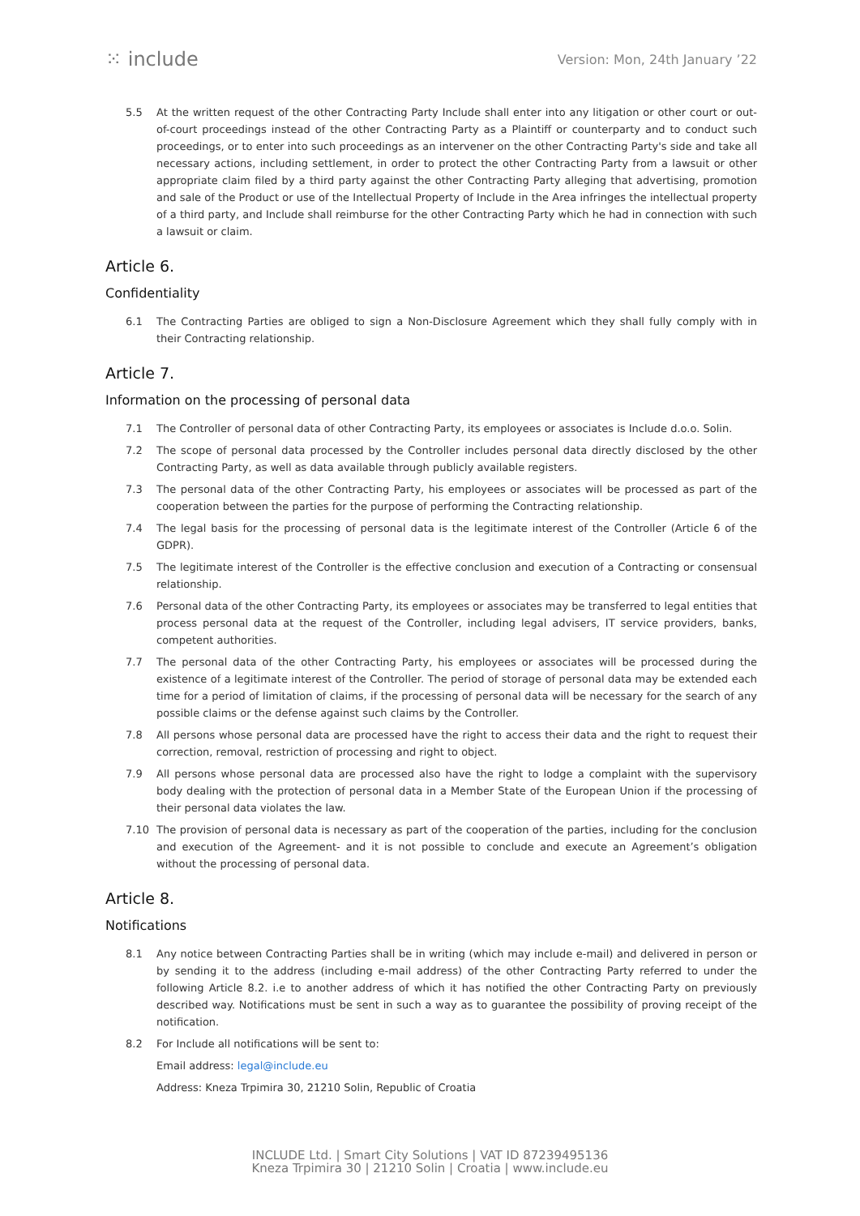⁙ include
Version: Mon, 24th January ’22
5.5 At the written request of the other Contracting Party Include shall enter into any litigation or other court or out-of-court proceedings instead of the other Contracting Party as a Plaintiff or counterparty and to conduct such proceedings, or to enter into such proceedings as an intervener on the other Contracting Party's side and take all necessary actions, including settlement, in order to protect the other Contracting Party from a lawsuit or other appropriate claim filed by a third party against the other Contracting Party alleging that advertising, promotion and sale of the Product or use of the Intellectual Property of Include in the Area infringes the intellectual property of a third party, and Include shall reimburse for the other Contracting Party which he had in connection with such a lawsuit or claim.
Article 6.
Confidentiality
6.1 The Contracting Parties are obliged to sign a Non-Disclosure Agreement which they shall fully comply with in their Contracting relationship.
Article 7.
Information on the processing of personal data
7.1 The Controller of personal data of other Contracting Party, its employees or associates is Include d.o.o. Solin.
7.2 The scope of personal data processed by the Controller includes personal data directly disclosed by the other Contracting Party, as well as data available through publicly available registers.
7.3 The personal data of the other Contracting Party, his employees or associates will be processed as part of the cooperation between the parties for the purpose of performing the Contracting relationship.
7.4 The legal basis for the processing of personal data is the legitimate interest of the Controller (Article 6 of the GDPR).
7.5 The legitimate interest of the Controller is the effective conclusion and execution of a Contracting or consensual relationship.
7.6 Personal data of the other Contracting Party, its employees or associates may be transferred to legal entities that process personal data at the request of the Controller, including legal advisers, IT service providers, banks, competent authorities.
7.7 The personal data of the other Contracting Party, his employees or associates will be processed during the existence of a legitimate interest of the Controller. The period of storage of personal data may be extended each time for a period of limitation of claims, if the processing of personal data will be necessary for the search of any possible claims or the defense against such claims by the Controller.
7.8 All persons whose personal data are processed have the right to access their data and the right to request their correction, removal, restriction of processing and right to object.
7.9 All persons whose personal data are processed also have the right to lodge a complaint with the supervisory body dealing with the protection of personal data in a Member State of the European Union if the processing of their personal data violates the law.
7.10 The provision of personal data is necessary as part of the cooperation of the parties, including for the conclusion and execution of the Agreement- and it is not possible to conclude and execute an Agreement’s obligation without the processing of personal data.
Article 8.
Notifications
8.1 Any notice between Contracting Parties shall be in writing (which may include e-mail) and delivered in person or by sending it to the address (including e-mail address) of the other Contracting Party referred to under the following Article 8.2. i.e to another address of which it has notified the other Contracting Party on previously described way. Notifications must be sent in such a way as to guarantee the possibility of proving receipt of the notification.
8.2 For Include all notifications will be sent to:
Email address: legal@include.eu
Address: Kneza Trpimira 30, 21210 Solin, Republic of Croatia
INCLUDE Ltd. | Smart City Solutions | VAT ID 87239495136
Kneza Trpimira 30 | 21210 Solin | Croatia | www.include.eu